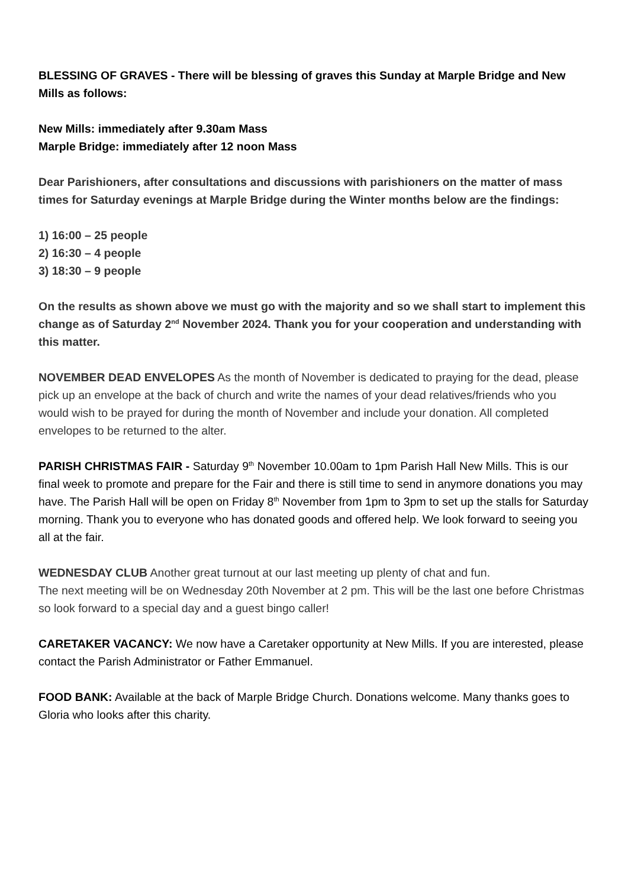BLESSING OF GRAVES - There will be blessing of graves this Sunday at Marple Bridge and New Mills as follows:
New Mills: immediately after 9.30am Mass
Marple Bridge: immediately after 12 noon Mass
Dear Parishioners, after consultations and discussions with parishioners on the matter of mass times for Saturday evenings at Marple Bridge during the Winter months below are the findings:
1) 16:00 – 25 people
2) 16:30 – 4 people
3) 18:30 – 9 people
On the results as shown above we must go with the majority and so we shall start to implement this change as of Saturday 2<sup>nd</sup> November 2024. Thank you for your cooperation and understanding with this matter.
NOVEMBER DEAD ENVELOPES As the month of November is dedicated to praying for the dead, please pick up an envelope at the back of church and write the names of your dead relatives/friends who you would wish to be prayed for during the month of November and include your donation. All completed envelopes to be returned to the alter.
PARISH CHRISTMAS FAIR - Saturday 9<sup>th</sup> November 10.00am to 1pm Parish Hall New Mills. This is our final week to promote and prepare for the Fair and there is still time to send in anymore donations you may have. The Parish Hall will be open on Friday 8<sup>th</sup> November from 1pm to 3pm to set up the stalls for Saturday morning. Thank you to everyone who has donated goods and offered help. We look forward to seeing you all at the fair.
WEDNESDAY CLUB Another great turnout at our last meeting up plenty of chat and fun.
The next meeting will be on Wednesday 20th November at 2 pm. This will be the last one before Christmas so look forward to a special day and a guest bingo caller!
CARETAKER VACANCY: We now have a Caretaker opportunity at New Mills. If you are interested, please contact the Parish Administrator or Father Emmanuel.
FOOD BANK: Available at the back of Marple Bridge Church. Donations welcome. Many thanks goes to Gloria who looks after this charity.